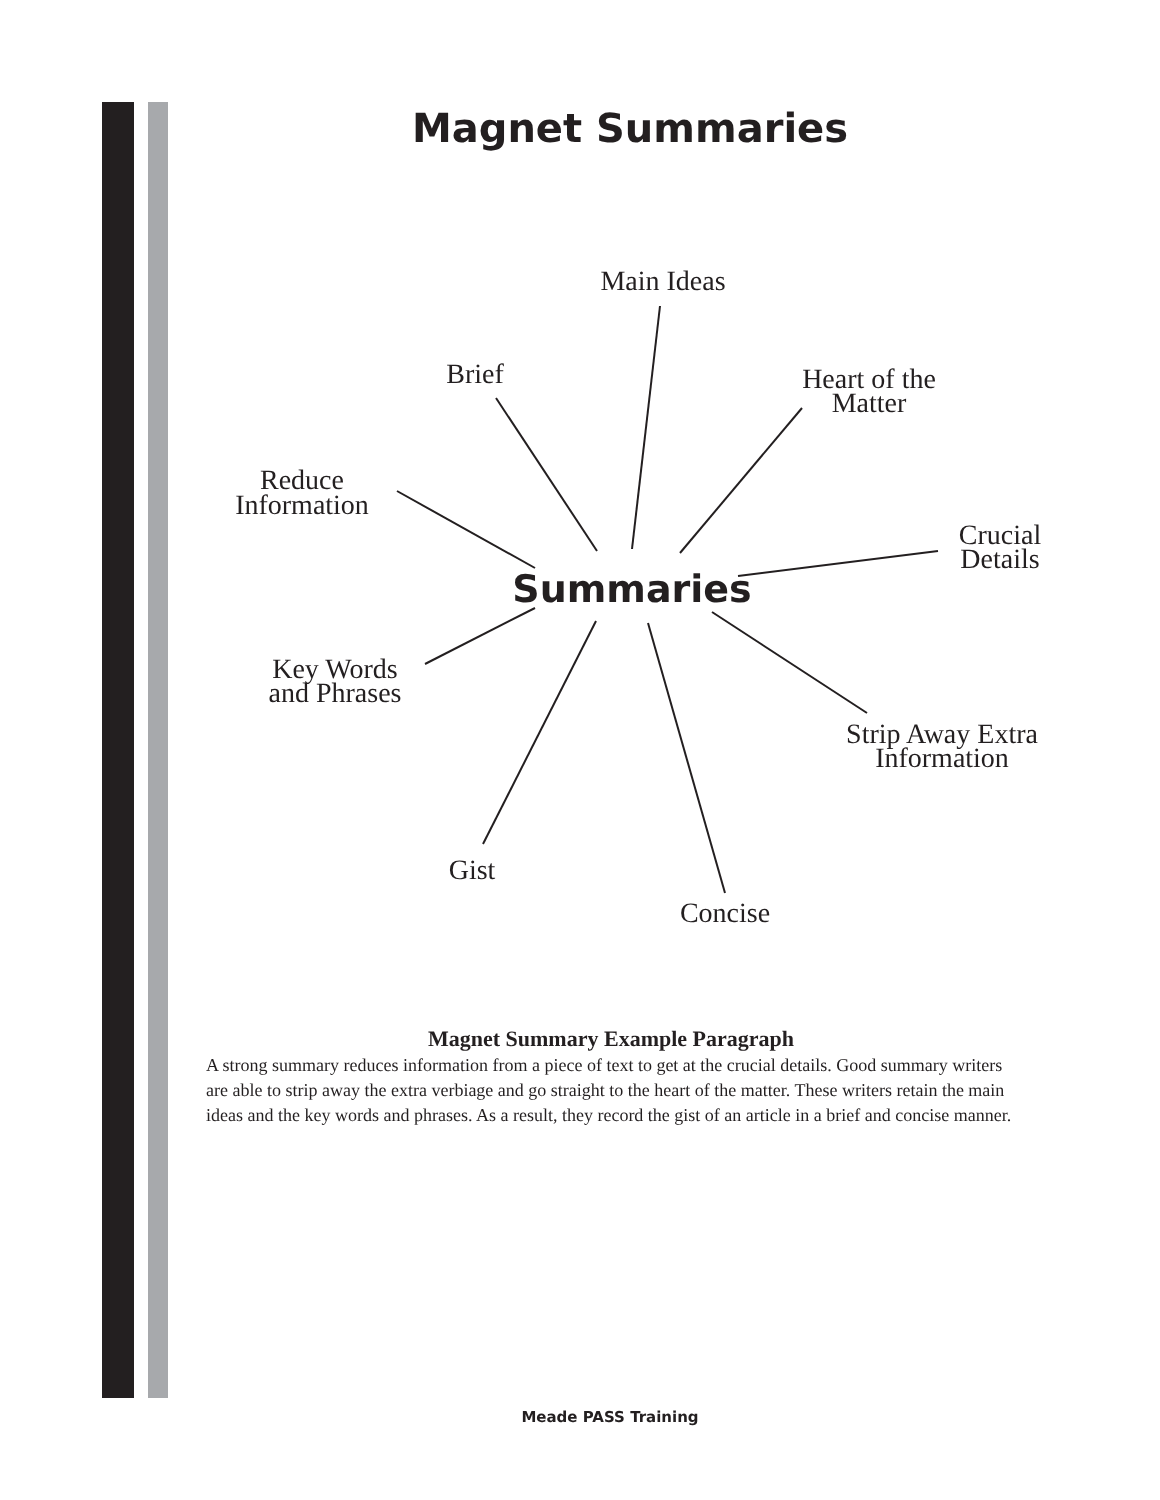Magnet Summaries
Main Ideas
Brief
Heart of the
Matter
Reduce
Information
Crucial
Details
Summaries
Key Words
and Phrases
Strip Away Extra
Information
Gist
Concise
Magnet Summary Example Paragraph
A strong summary reduces information from a piece of text to get at the crucial details. Good summary writers are able to strip away the extra verbiage and go straight to the heart of the matter. These writers retain the main ideas and the key words and phrases. As a result, they record the gist of an article in a brief and concise manner.
Meade PASS Training